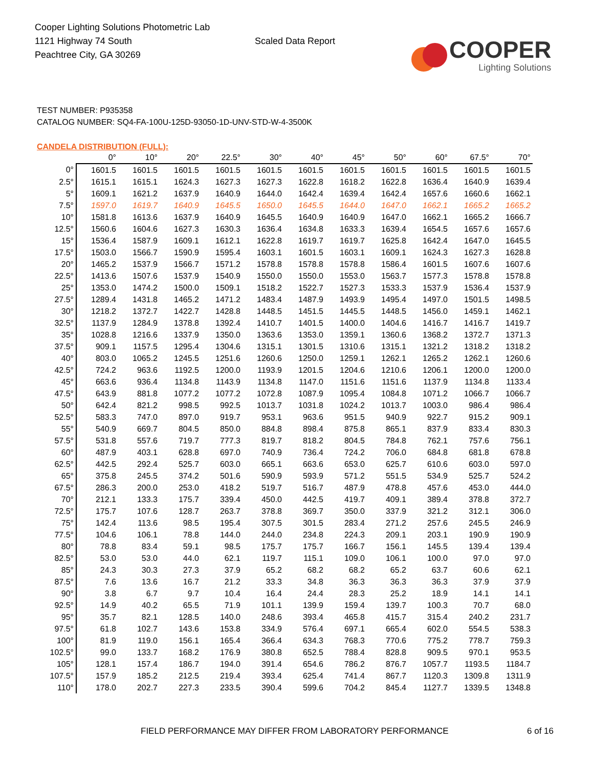Cooper Lighting Solutions Photometric Lab
1121 Highway 74 South
Peachtree City, GA 30269
Scaled Data Report
COOPER
Lighting Solutions
TEST NUMBER: P935358
CATALOG NUMBER: SQ4-FA-100U-125D-93050-1D-UNV-STD-W-4-3500K
CANDELA DISTRIBUTION (FULL):
| | 0° | 10° | 20° | 22.5° | 30° | 40° | 45° | 50° | 60° | 67.5° | 70° |
| --- | --- | --- | --- | --- | --- | --- | --- | --- | --- | --- | --- |
| 0° | 1601.5 | 1601.5 | 1601.5 | 1601.5 | 1601.5 | 1601.5 | 1601.5 | 1601.5 | 1601.5 | 1601.5 | 1601.5 |
| 2.5° | 1615.1 | 1615.1 | 1624.3 | 1627.3 | 1627.3 | 1622.8 | 1618.2 | 1622.8 | 1636.4 | 1640.9 | 1639.4 |
| 5° | 1609.1 | 1621.2 | 1637.9 | 1640.9 | 1644.0 | 1642.4 | 1639.4 | 1642.4 | 1657.6 | 1660.6 | 1662.1 |
| 7.5° | 1597.0 | 1619.7 | 1640.9 | 1645.5 | 1650.0 | 1645.5 | 1644.0 | 1647.0 | 1662.1 | 1665.2 | 1665.2 |
| 10° | 1581.8 | 1613.6 | 1637.9 | 1640.9 | 1645.5 | 1640.9 | 1640.9 | 1647.0 | 1662.1 | 1665.2 | 1666.7 |
| 12.5° | 1560.6 | 1604.6 | 1627.3 | 1630.3 | 1636.4 | 1634.8 | 1633.3 | 1639.4 | 1654.5 | 1657.6 | 1657.6 |
| 15° | 1536.4 | 1587.9 | 1609.1 | 1612.1 | 1622.8 | 1619.7 | 1619.7 | 1625.8 | 1642.4 | 1647.0 | 1645.5 |
| 17.5° | 1503.0 | 1566.7 | 1590.9 | 1595.4 | 1603.1 | 1601.5 | 1603.1 | 1609.1 | 1624.3 | 1627.3 | 1628.8 |
| 20° | 1465.2 | 1537.9 | 1566.7 | 1571.2 | 1578.8 | 1578.8 | 1578.8 | 1586.4 | 1601.5 | 1607.6 | 1607.6 |
| 22.5° | 1413.6 | 1507.6 | 1537.9 | 1540.9 | 1550.0 | 1550.0 | 1553.0 | 1563.7 | 1577.3 | 1578.8 | 1578.8 |
| 25° | 1353.0 | 1474.2 | 1500.0 | 1509.1 | 1518.2 | 1522.7 | 1527.3 | 1533.3 | 1537.9 | 1536.4 | 1537.9 |
| 27.5° | 1289.4 | 1431.8 | 1465.2 | 1471.2 | 1483.4 | 1487.9 | 1493.9 | 1495.4 | 1497.0 | 1501.5 | 1498.5 |
| 30° | 1218.2 | 1372.7 | 1422.7 | 1428.8 | 1448.5 | 1451.5 | 1445.5 | 1448.5 | 1456.0 | 1459.1 | 1462.1 |
| 32.5° | 1137.9 | 1284.9 | 1378.8 | 1392.4 | 1410.7 | 1401.5 | 1400.0 | 1404.6 | 1416.7 | 1416.7 | 1419.7 |
| 35° | 1028.8 | 1216.6 | 1337.9 | 1350.0 | 1363.6 | 1353.0 | 1359.1 | 1360.6 | 1368.2 | 1372.7 | 1371.3 |
| 37.5° | 909.1 | 1157.5 | 1295.4 | 1304.6 | 1315.1 | 1301.5 | 1310.6 | 1315.1 | 1321.2 | 1318.2 | 1318.2 |
| 40° | 803.0 | 1065.2 | 1245.5 | 1251.6 | 1260.6 | 1250.0 | 1259.1 | 1262.1 | 1265.2 | 1262.1 | 1260.6 |
| 42.5° | 724.2 | 963.6 | 1192.5 | 1200.0 | 1193.9 | 1201.5 | 1204.6 | 1210.6 | 1206.1 | 1200.0 | 1200.0 |
| 45° | 663.6 | 936.4 | 1134.8 | 1143.9 | 1134.8 | 1147.0 | 1151.6 | 1151.6 | 1137.9 | 1134.8 | 1133.4 |
| 47.5° | 643.9 | 881.8 | 1077.2 | 1077.2 | 1072.8 | 1087.9 | 1095.4 | 1084.8 | 1071.2 | 1066.7 | 1066.7 |
| 50° | 642.4 | 821.2 | 998.5 | 992.5 | 1013.7 | 1031.8 | 1024.2 | 1013.7 | 1003.0 | 986.4 | 986.4 |
| 52.5° | 583.3 | 747.0 | 897.0 | 919.7 | 953.1 | 963.6 | 951.5 | 940.9 | 922.7 | 915.2 | 909.1 |
| 55° | 540.9 | 669.7 | 804.5 | 850.0 | 884.8 | 898.4 | 875.8 | 865.1 | 837.9 | 833.4 | 830.3 |
| 57.5° | 531.8 | 557.6 | 719.7 | 777.3 | 819.7 | 818.2 | 804.5 | 784.8 | 762.1 | 757.6 | 756.1 |
| 60° | 487.9 | 403.1 | 628.8 | 697.0 | 740.9 | 736.4 | 724.2 | 706.0 | 684.8 | 681.8 | 678.8 |
| 62.5° | 442.5 | 292.4 | 525.7 | 603.0 | 665.1 | 663.6 | 653.0 | 625.7 | 610.6 | 603.0 | 597.0 |
| 65° | 375.8 | 245.5 | 374.2 | 501.6 | 590.9 | 593.9 | 571.2 | 551.5 | 534.9 | 525.7 | 524.2 |
| 67.5° | 286.3 | 200.0 | 253.0 | 418.2 | 519.7 | 516.7 | 487.9 | 478.8 | 457.6 | 453.0 | 444.0 |
| 70° | 212.1 | 133.3 | 175.7 | 339.4 | 450.0 | 442.5 | 419.7 | 409.1 | 389.4 | 378.8 | 372.7 |
| 72.5° | 175.7 | 107.6 | 128.7 | 263.7 | 378.8 | 369.7 | 350.0 | 337.9 | 321.2 | 312.1 | 306.0 |
| 75° | 142.4 | 113.6 | 98.5 | 195.4 | 307.5 | 301.5 | 283.4 | 271.2 | 257.6 | 245.5 | 246.9 |
| 77.5° | 104.6 | 106.1 | 78.8 | 144.0 | 244.0 | 234.8 | 224.3 | 209.1 | 203.1 | 190.9 | 190.9 |
| 80° | 78.8 | 83.4 | 59.1 | 98.5 | 175.7 | 175.7 | 166.7 | 156.1 | 145.5 | 139.4 | 139.4 |
| 82.5° | 53.0 | 53.0 | 44.0 | 62.1 | 119.7 | 115.1 | 109.0 | 106.1 | 100.0 | 97.0 | 97.0 |
| 85° | 24.3 | 30.3 | 27.3 | 37.9 | 65.2 | 68.2 | 68.2 | 65.2 | 63.7 | 60.6 | 62.1 |
| 87.5° | 7.6 | 13.6 | 16.7 | 21.2 | 33.3 | 34.8 | 36.3 | 36.3 | 36.3 | 37.9 | 37.9 |
| 90° | 3.8 | 6.7 | 9.7 | 10.4 | 16.4 | 24.4 | 28.3 | 25.2 | 18.9 | 14.1 | 14.1 |
| 92.5° | 14.9 | 40.2 | 65.5 | 71.9 | 101.1 | 139.9 | 159.4 | 139.7 | 100.3 | 70.7 | 68.0 |
| 95° | 35.7 | 82.1 | 128.5 | 140.0 | 248.6 | 393.4 | 465.8 | 415.7 | 315.4 | 240.2 | 231.7 |
| 97.5° | 61.8 | 102.7 | 143.6 | 153.8 | 334.9 | 576.4 | 697.1 | 665.4 | 602.0 | 554.5 | 538.3 |
| 100° | 81.9 | 119.0 | 156.1 | 165.4 | 366.4 | 634.3 | 768.3 | 770.6 | 775.2 | 778.7 | 759.3 |
| 102.5° | 99.0 | 133.7 | 168.2 | 176.9 | 380.8 | 652.5 | 788.4 | 828.8 | 909.5 | 970.1 | 953.5 |
| 105° | 128.1 | 157.4 | 186.7 | 194.0 | 391.4 | 654.6 | 786.2 | 876.7 | 1057.7 | 1193.5 | 1184.7 |
| 107.5° | 157.9 | 185.2 | 212.5 | 219.4 | 393.4 | 625.4 | 741.4 | 867.7 | 1120.3 | 1309.8 | 1311.9 |
| 110° | 178.0 | 202.7 | 227.3 | 233.5 | 390.4 | 599.6 | 704.2 | 845.4 | 1127.7 | 1339.5 | 1348.8 |
FIELD PERFORMANCE MAY DIFFER FROM LABORATORY PERFORMANCE 6 of 16